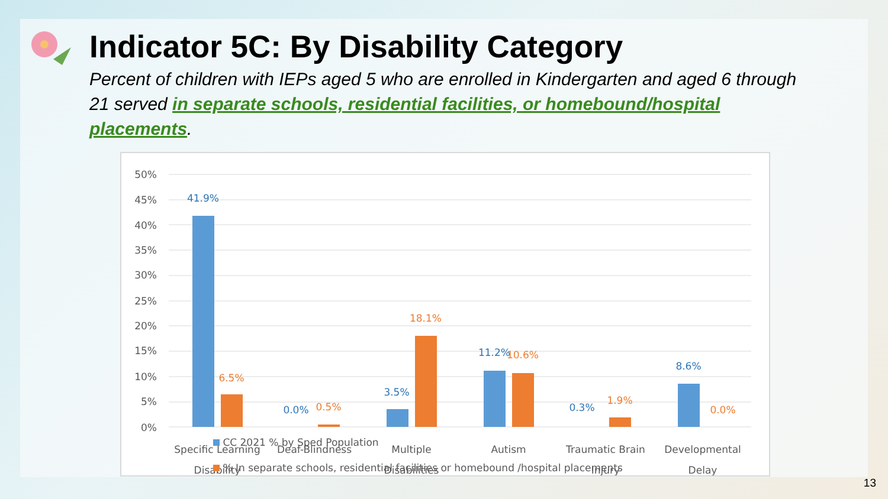Indicator 5C: By Disability Category
Percent of children with IEPs aged 5 who are enrolled in Kindergarten and aged 6 through 21 served in separate schools, residential facilities, or homebound/hospital placements.
50%
45%
40%
35%
30%
25%
20%
15%
10%
5%
0%
41.9%
0.0%
3.5%
11.2%
0.3%
8.6%
6.5%
0.5%
18.1%
10.6%
1.9%
0.0%
Specific Learning
Disability
Deaf-Blindness
Multiple
Disabilities
Autism
Traumatic Brain
Injury
Developmental
Delay
CC 2021 % by Sped Population
% In separate schools, residential facilities or homebound /hospital placements
13